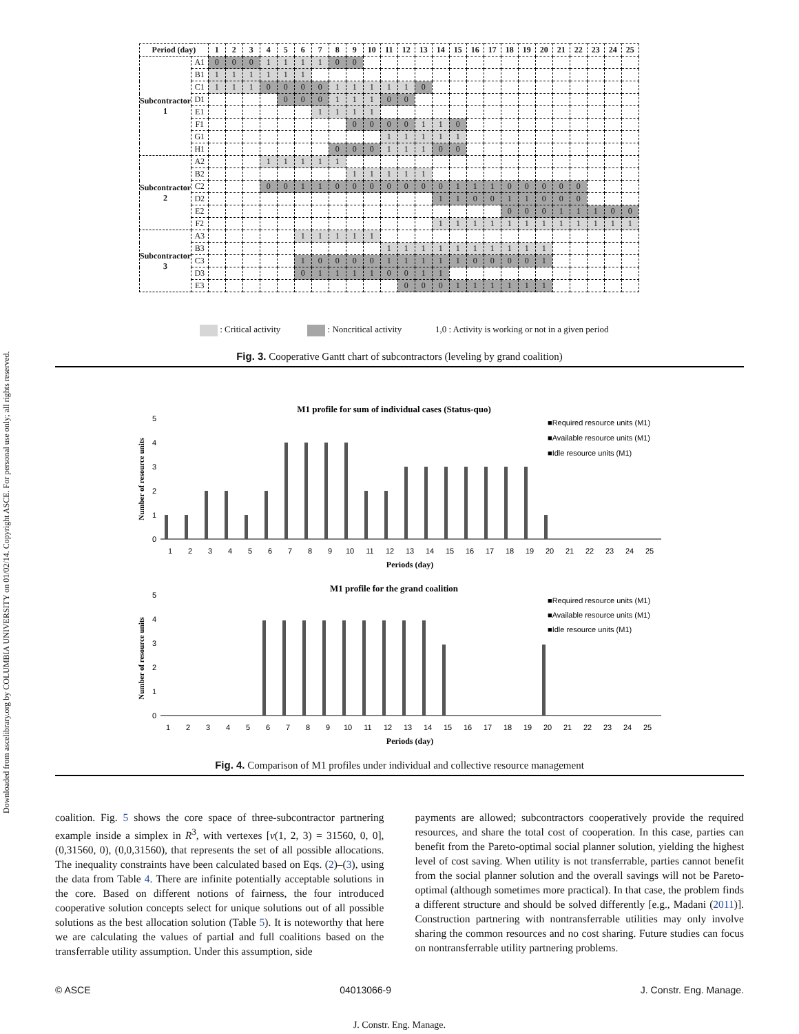Downloaded from ascelibrary.org by COLUMBIA UNIVERSITY on 01/02/14. Copyright ASCE. For personal use only; all rights reserved.
| Period (day) | | 1 | 2 | 3 | 4 | 5 | 6 | 7 | 8 | 9 | 10 | 11 | 12 | 13 | 14 | 15 | 16 | 17 | 18 | 19 | 20 | 21 | 22 | 23 | 24 | 25 |
| --- | --- | --- | --- | --- | --- | --- | --- | --- | --- | --- | --- | --- | --- | --- | --- | --- | --- | --- | --- | --- | --- | --- | --- | --- | --- | --- |
| Subcontractor 1 | A1 | 0 | 0 | 0 | 1 | 1 | 1 | 1 | 0 | 0 | | | | | | | | | | | | | | | | |
| | B1 | 1 | 1 | 1 | 1 | 1 | 1 | | | | | | | | | | | | | | | | | | | |
| | C1 | 1 | 1 | 1 | 0 | 0 | 0 | 0 | 1 | 1 | 1 | 1 | 1 | 0 | | | | | | | | | | | | |
| | D1 | | | | | 0 | 0 | 0 | 1 | 1 | 1 | 0 | 0 | | | | | | | | | | | | | |
| | E1 | | | | | | | 1 | 1 | 1 | 1 | | | | | | | | | | | | | | | |
| | F1 | | | | | | | | | 0 | 0 | 0 | 0 | 1 | 1 | 0 | | | | | | | | | | |
| | G1 | | | | | | | | | | | 1 | 1 | 1 | 1 | 1 | | | | | | | | | | |
| | H1 | | | | | | | | 0 | 0 | 0 | 1 | 1 | 1 | 0 | 0 | | | | | | | | | | |
| Subcontractor 2 | A2 | | | | 1 | 1 | 1 | 1 | 1 | | | | | | | | | | | | | | | | | |
| | B2 | | | | | | | | | 1 | 1 | 1 | 1 | 1 | | | | | | | | | | | | |
| | C2 | | | | 0 | 0 | 1 | 1 | 0 | 0 | 0 | 0 | 0 | 0 | 0 | 1 | 1 | 1 | 0 | 0 | 0 | 0 | 0 | | | |
| | D2 | | | | | | | | | | | | | | 1 | 1 | 0 | 0 | 1 | 1 | 0 | 0 | 0 | | | |
| | E2 | | | | | | | | | | | | | | | | | | 0 | 0 | 0 | 1 | 1 | 1 | 0 | 0 |
| | F2 | | | | | | | | | | | | | | 1 | 1 | 1 | 1 | 1 | 1 | 1 | 1 | 1 | 1 | 1 | 1 |
| Subcontractor 3 | A3 | | | | | | 1 | 1 | 1 | 1 | 1 | | | | | | | | | | | | | | | |
| | B3 | | | | | | | | | | | 1 | 1 | 1 | 1 | 1 | 1 | 1 | 1 | 1 | 1 | | | | | |
| | C3 | | | | | | 1 | 0 | 0 | 0 | 0 | 1 | 1 | 1 | 1 | 1 | 0 | 0 | 0 | 0 | 1 | | | | | |
| | D3 | | | | | | 0 | 1 | 1 | 1 | 1 | 0 | 0 | 1 | 1 | | | | | | | | | | | |
| | E3 | | | | | | | | | | | | 0 | 0 | 0 | 1 | 1 | 1 | 1 | 1 | 1 | | | | | |
: Critical activity : Noncritical activity 1,0 : Activity is working or not in a given period
Fig. 3. Cooperative Gantt chart of subcontractors (leveling by grand coalition)
M1 profile for sum of individual cases (Status-quo)
Number of resource units
0
1
2
3
4
5
■Required resource units (M1)
■Available resource units (M1)
■Idle resource units (M1)
1
2
3
4
5
6
7
8
9
10
11
12
13
14
15
16
17
18
19
20
21
22
23
24
25
Periods (day)
M1 profile for the grand coalition
Number of resource units
0
1
2
3
4
5
■Required resource units (M1)
■Available resource units (M1)
■Idle resource units (M1)
1
2
3
4
5
6
7
8
9
10
11
12
13
14
15
16
17
18
19
20
21
22
23
24
25
Periods (day)
Fig. 4. Comparison of M1 profiles under individual and collective resource management
coalition. Fig. 5 shows the core space of three-subcontractor partnering example inside a simplex in R<sup>3</sup>, with vertexes [v(1, 2, 3) = 31560, 0, 0], (0,31560, 0), (0,0,31560), that represents the set of all possible allocations. The inequality constraints have been calculated based on Eqs. (2)–(3), using the data from Table 4. There are infinite potentially acceptable solutions in the core. Based on different notions of fairness, the four introduced cooperative solution concepts select for unique solutions out of all possible solutions as the best allocation solution (Table 5). It is noteworthy that here we are calculating the values of partial and full coalitions based on the transferrable utility assumption. Under this assumption, side
payments are allowed; subcontractors cooperatively provide the required resources, and share the total cost of cooperation. In this case, parties can benefit from the Pareto-optimal social planner solution, yielding the highest level of cost saving. When utility is not transferrable, parties cannot benefit from the social planner solution and the overall savings will not be Pareto-optimal (although sometimes more practical). In that case, the problem finds a different structure and should be solved differently [e.g., Madani (2011)]. Construction partnering with nontransferrable utilities may only involve sharing the common resources and no cost sharing. Future studies can focus on nontransferrable utility partnering problems.
© ASCE 04013066-9 J. Constr. Eng. Manage.
J. Constr. Eng. Manage.